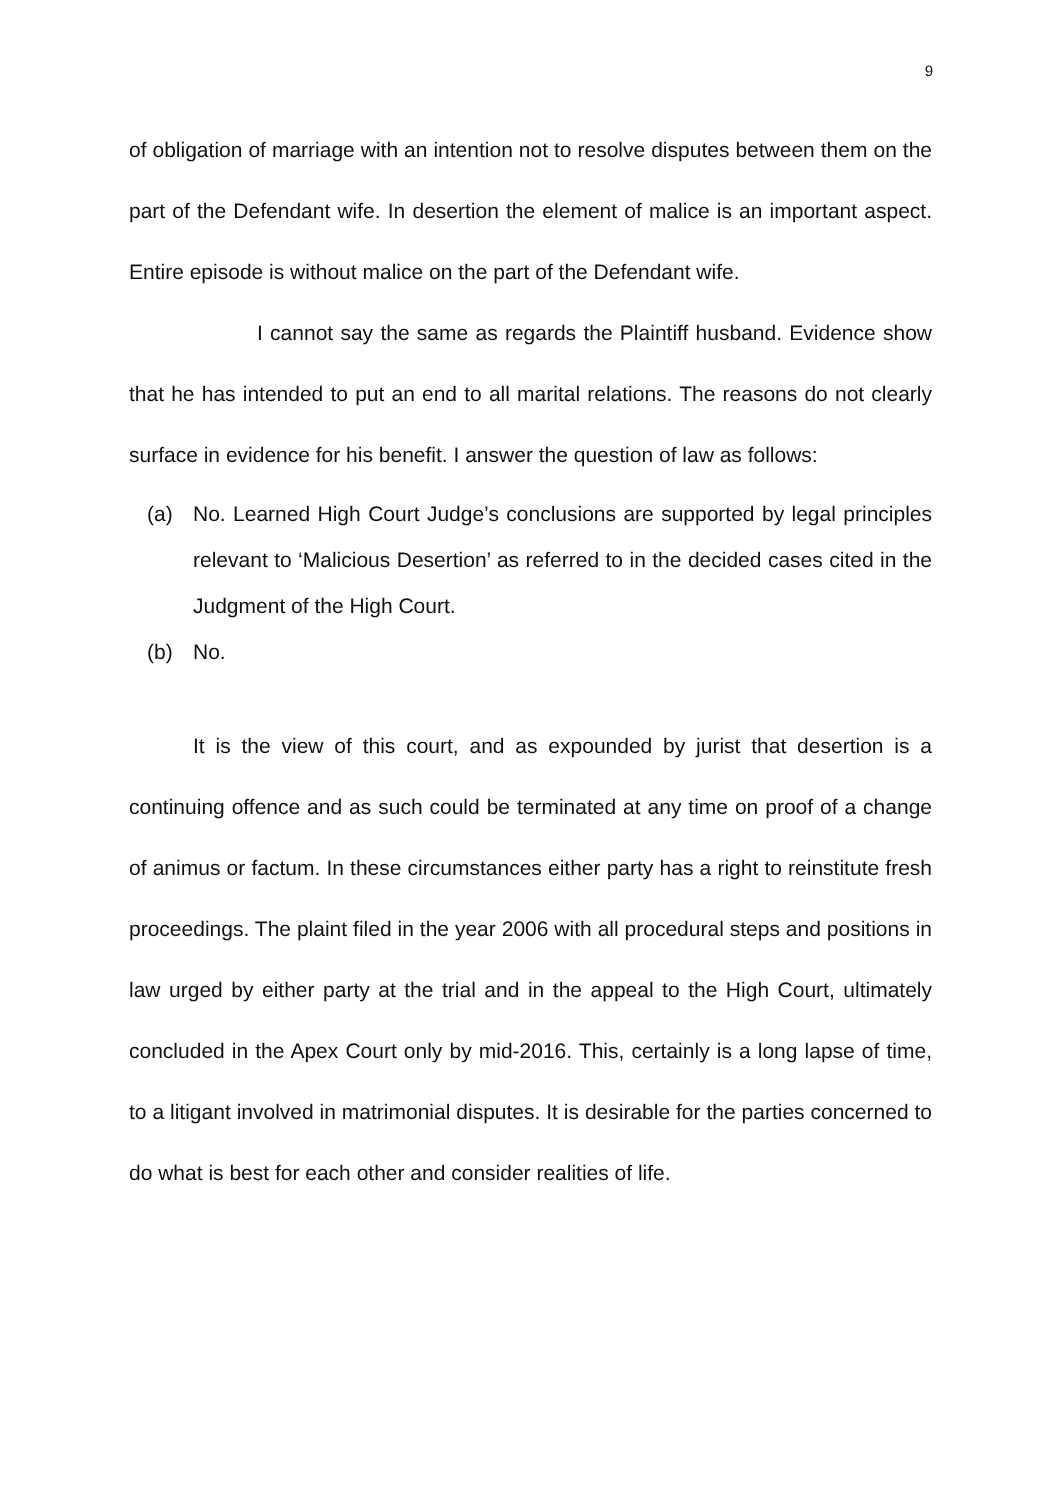9
of obligation of marriage with an intention not to resolve disputes between them on the part of the Defendant wife. In desertion the element of malice is an important aspect. Entire episode is without malice on the part of the Defendant wife.
I cannot say the same as regards the Plaintiff husband. Evidence show that he has intended to put an end to all marital relations. The reasons do not clearly surface in evidence for his benefit. I answer the question of law as follows:
(a) No. Learned High Court Judge’s conclusions are supported by legal principles relevant to ‘Malicious Desertion’ as referred to in the decided cases cited in the Judgment of the High Court.
(b) No.
It is the view of this court, and as expounded by jurist that desertion is a continuing offence and as such could be terminated at any time on proof of a change of animus or factum. In these circumstances either party has a right to reinstitute fresh proceedings. The plaint filed in the year 2006 with all procedural steps and positions in law urged by either party at the trial and in the appeal to the High Court, ultimately concluded in the Apex Court only by mid-2016. This, certainly is a long lapse of time, to a litigant involved in matrimonial disputes. It is desirable for the parties concerned to do what is best for each other and consider realities of life.